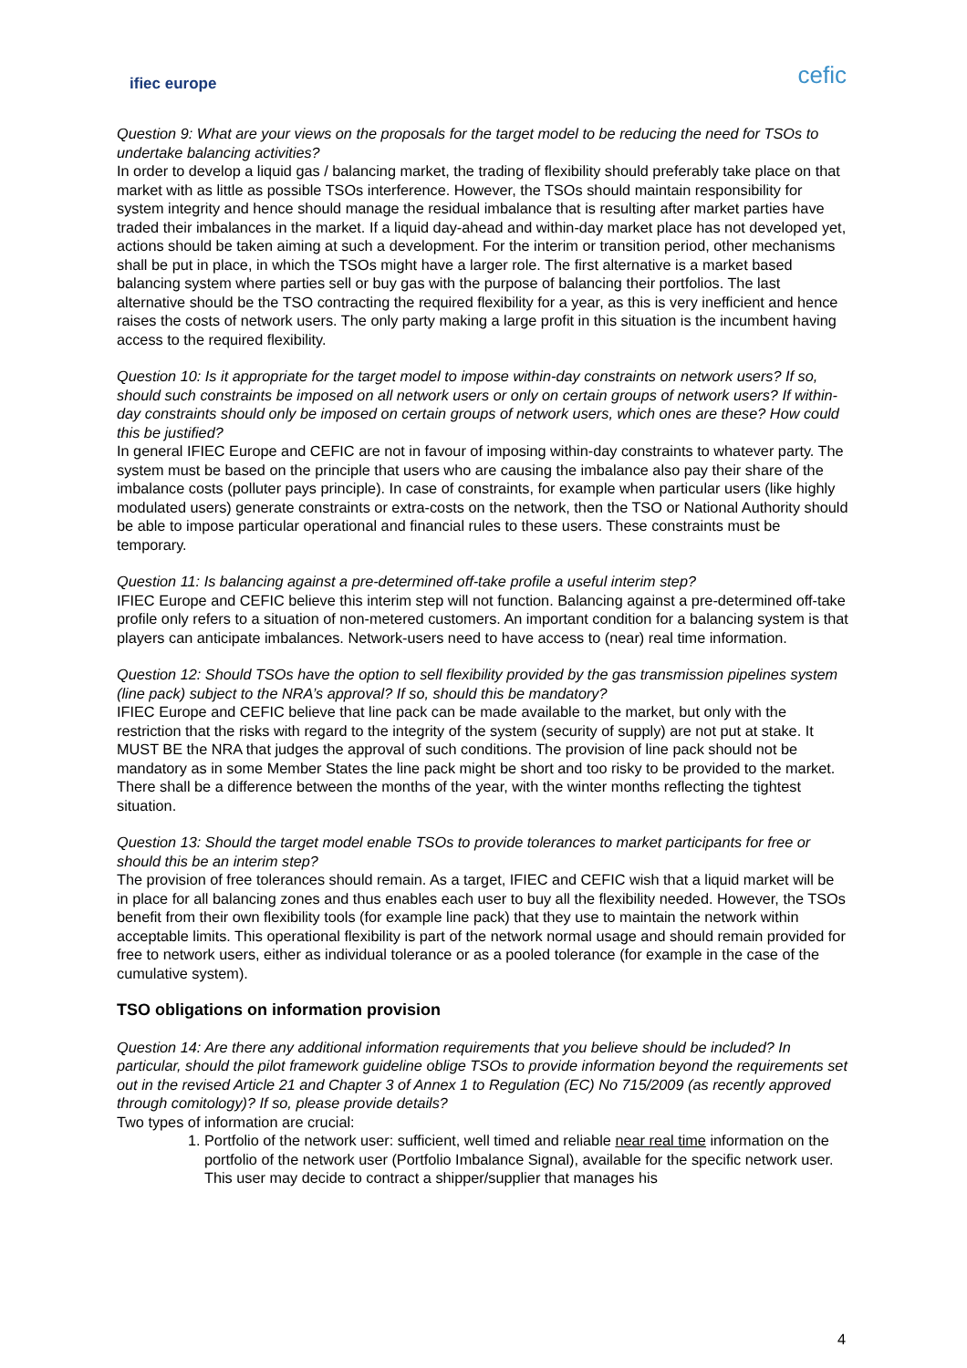ifiec europe
cefic
Question 9: What are your views on the proposals for the target model to be reducing the need for TSOs to undertake balancing activities?
In order to develop a liquid gas / balancing market, the trading of flexibility should preferably take place on that market with as little as possible TSOs interference. However, the TSOs should maintain responsibility for system integrity and hence should manage the residual imbalance that is resulting after market parties have traded their imbalances in the market. If a liquid day-ahead and within-day market place has not developed yet, actions should be taken aiming at such a development. For the interim or transition period, other mechanisms shall be put in place, in which the TSOs might have a larger role. The first alternative is a market based balancing system where parties sell or buy gas with the purpose of balancing their portfolios. The last alternative should be the TSO contracting the required flexibility for a year, as this is very inefficient and hence raises the costs of network users. The only party making a large profit in this situation is the incumbent having access to the required flexibility.
Question 10: Is it appropriate for the target model to impose within-day constraints on network users? If so, should such constraints be imposed on all network users or only on certain groups of network users? If within-day constraints should only be imposed on certain groups of network users, which ones are these? How could this be justified?
In general IFIEC Europe and CEFIC are not in favour of imposing within-day constraints to whatever party. The system must be based on the principle that users who are causing the imbalance also pay their share of the imbalance costs (polluter pays principle). In case of constraints, for example when particular users (like highly modulated users) generate constraints or extra-costs on the network, then the TSO or National Authority should be able to impose particular operational and financial rules to these users. These constraints must be temporary.
Question 11: Is balancing against a pre-determined off-take profile a useful interim step?
IFIEC Europe and CEFIC believe this interim step will not function. Balancing against a pre-determined off-take profile only refers to a situation of non-metered customers. An important condition for a balancing system is that players can anticipate imbalances. Network-users need to have access to (near) real time information.
Question 12: Should TSOs have the option to sell flexibility provided by the gas transmission pipelines system (line pack) subject to the NRA’s approval? If so, should this be mandatory?
IFIEC Europe and CEFIC believe that line pack can be made available to the market, but only with the restriction that the risks with regard to the integrity of the system (security of supply) are not put at stake. It MUST BE the NRA that judges the approval of such conditions. The provision of line pack should not be mandatory as in some Member States the line pack might be short and too risky to be provided to the market. There shall be a difference between the months of the year, with the winter months reflecting the tightest situation.
Question 13: Should the target model enable TSOs to provide tolerances to market participants for free or should this be an interim step?
The provision of free tolerances should remain. As a target, IFIEC and CEFIC wish that a liquid market will be in place for all balancing zones and thus enables each user to buy all the flexibility needed. However, the TSOs benefit from their own flexibility tools (for example line pack) that they use to maintain the network within acceptable limits. This operational flexibility is part of the network normal usage and should remain provided for free to network users, either as individual tolerance or as a pooled tolerance (for example in the case of the cumulative system).
TSO obligations on information provision
Question 14: Are there any additional information requirements that you believe should be included? In particular, should the pilot framework guideline oblige TSOs to provide information beyond the requirements set out in the revised Article 21 and Chapter 3 of Annex 1 to Regulation (EC) No 715/2009 (as recently approved through comitology)? If so, please provide details?
Two types of information are crucial:
1. Portfolio of the network user: sufficient, well timed and reliable near real time information on the portfolio of the network user (Portfolio Imbalance Signal), available for the specific network user. This user may decide to contract a shipper/supplier that manages his
4